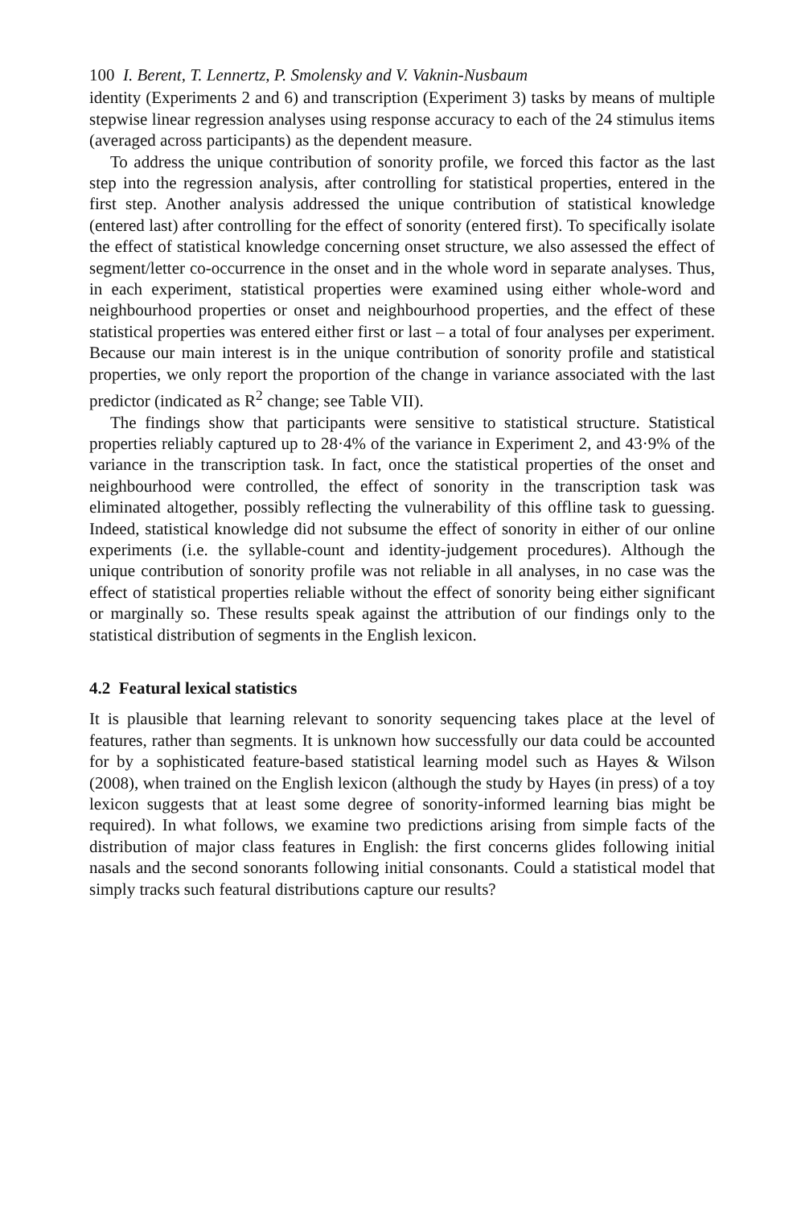100 I. Berent, T. Lennertz, P. Smolensky and V. Vaknin-Nusbaum
identity (Experiments 2 and 6) and transcription (Experiment 3) tasks by means of multiple stepwise linear regression analyses using response accuracy to each of the 24 stimulus items (averaged across participants) as the dependent measure.
To address the unique contribution of sonority profile, we forced this factor as the last step into the regression analysis, after controlling for statistical properties, entered in the first step. Another analysis addressed the unique contribution of statistical knowledge (entered last) after controlling for the effect of sonority (entered first). To specifically isolate the effect of statistical knowledge concerning onset structure, we also assessed the effect of segment/letter co-occurrence in the onset and in the whole word in separate analyses. Thus, in each experiment, statistical properties were examined using either whole-word and neighbourhood properties or onset and neighbourhood properties, and the effect of these statistical properties was entered either first or last – a total of four analyses per experiment. Because our main interest is in the unique contribution of sonority profile and statistical properties, we only report the proportion of the change in variance associated with the last predictor (indicated as R<sup>2</sup> change; see Table VII).
The findings show that participants were sensitive to statistical structure. Statistical properties reliably captured up to 28·4% of the variance in Experiment 2, and 43·9% of the variance in the transcription task. In fact, once the statistical properties of the onset and neighbourhood were controlled, the effect of sonority in the transcription task was eliminated altogether, possibly reflecting the vulnerability of this offline task to guessing. Indeed, statistical knowledge did not subsume the effect of sonority in either of our online experiments (i.e. the syllable-count and identity-judgement procedures). Although the unique contribution of sonority profile was not reliable in all analyses, in no case was the effect of statistical properties reliable without the effect of sonority being either significant or marginally so. These results speak against the attribution of our findings only to the statistical distribution of segments in the English lexicon.
4.2 Featural lexical statistics
It is plausible that learning relevant to sonority sequencing takes place at the level of features, rather than segments. It is unknown how successfully our data could be accounted for by a sophisticated feature-based statistical learning model such as Hayes & Wilson (2008), when trained on the English lexicon (although the study by Hayes (in press) of a toy lexicon suggests that at least some degree of sonority-informed learning bias might be required). In what follows, we examine two predictions arising from simple facts of the distribution of major class features in English: the first concerns glides following initial nasals and the second sonorants following initial consonants. Could a statistical model that simply tracks such featural distributions capture our results?